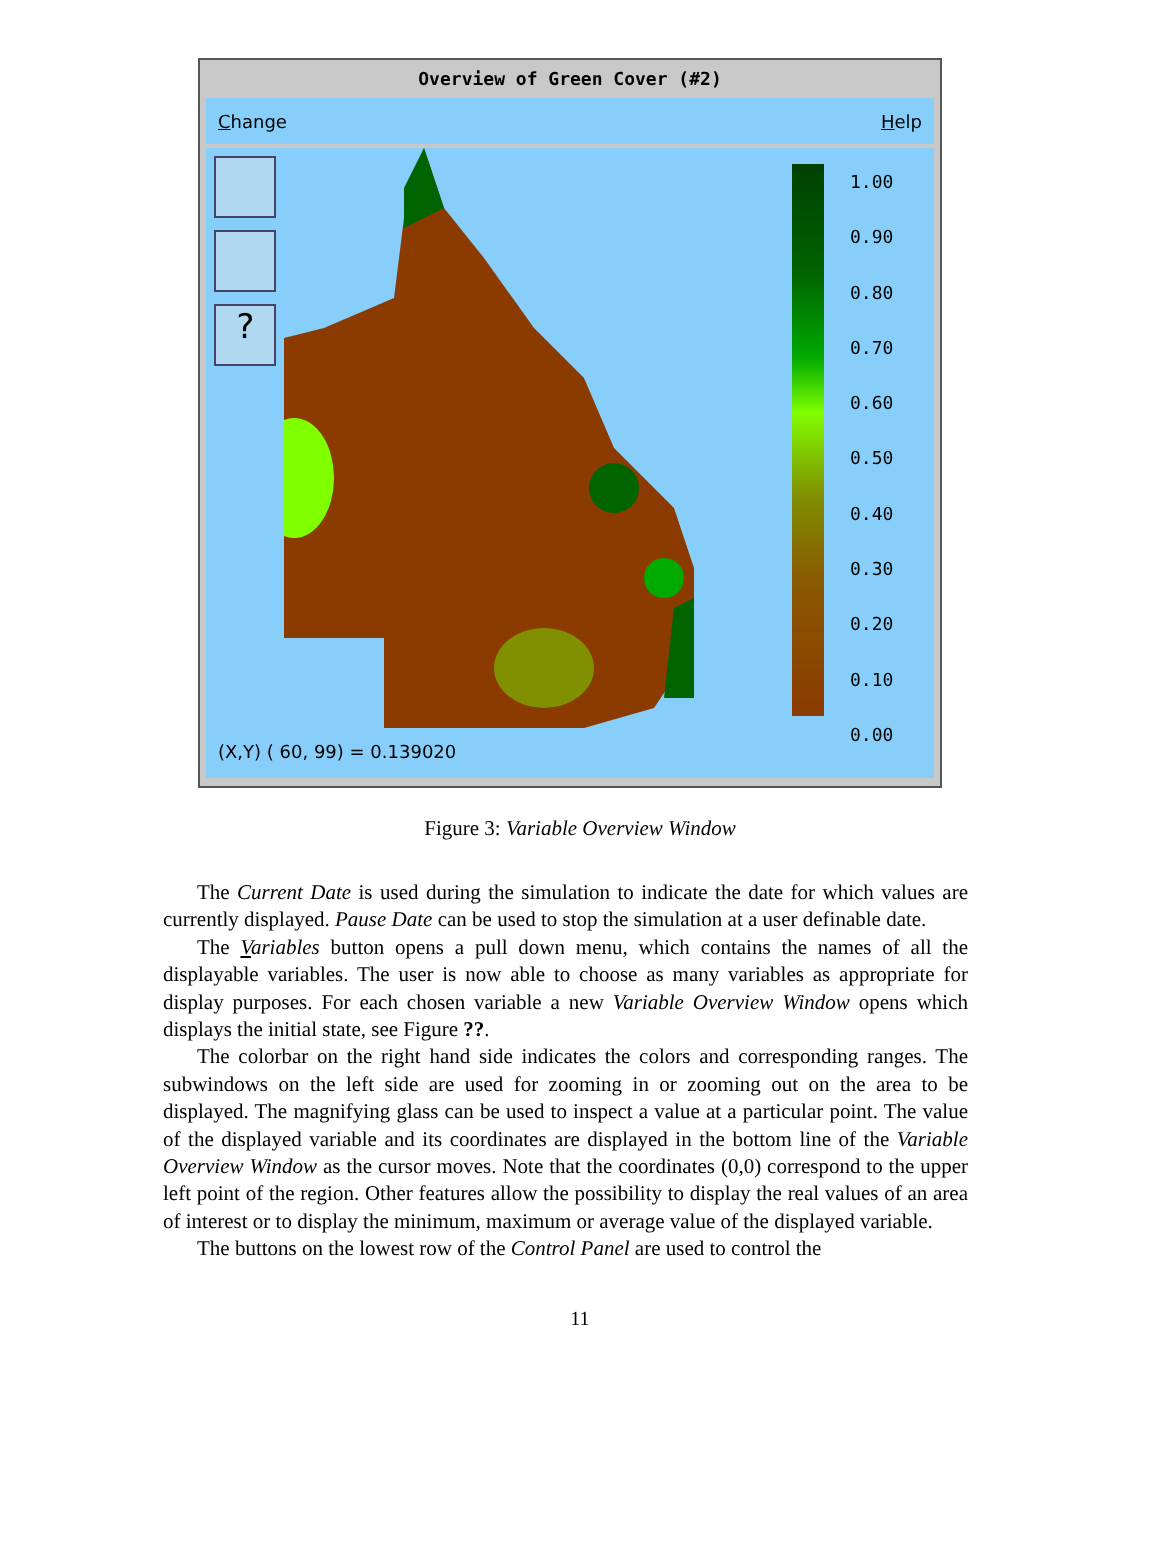Overview of Green Cover (#2)
Change Help
?
1.00
0.90
0.80
0.70
0.60
0.50
0.40
0.30
0.20
0.10
0.00
(X,Y) ( 60, 99) = 0.139020
Figure 3: Variable Overview Window
The Current Date is used during the simulation to indicate the date for which values are currently displayed. Pause Date can be used to stop the simulation at a user definable date.
The Variables button opens a pull down menu, which contains the names of all the displayable variables. The user is now able to choose as many variables as appropriate for display purposes. For each chosen variable a new Variable Overview Window opens which displays the initial state, see Figure ??.
The colorbar on the right hand side indicates the colors and corresponding ranges. The subwindows on the left side are used for zooming in or zooming out on the area to be displayed. The magnifying glass can be used to inspect a value at a particular point. The value of the displayed variable and its coordinates are displayed in the bottom line of the Variable Overview Window as the cursor moves. Note that the coordinates (0,0) correspond to the upper left point of the region. Other features allow the possibility to display the real values of an area of interest or to display the minimum, maximum or average value of the displayed variable.
The buttons on the lowest row of the Control Panel are used to control the
11